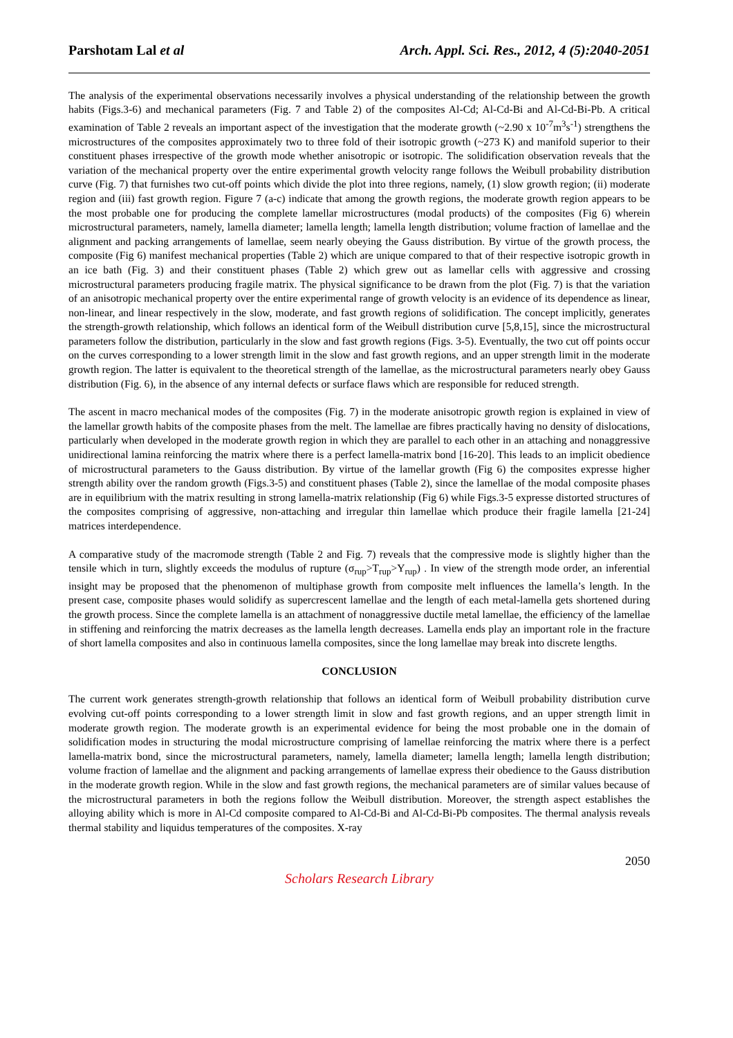Parshotam Lal et al Arch. Appl. Sci. Res., 2012, 4 (5):2040-2051
The analysis of the experimental observations necessarily involves a physical understanding of the relationship between the growth habits (Figs.3-6) and mechanical parameters (Fig. 7 and Table 2) of the composites Al-Cd; Al-Cd-Bi and Al-Cd-Bi-Pb. A critical examination of Table 2 reveals an important aspect of the investigation that the moderate growth (~2.90 x 10<sup>-7</sup>m<sup>3</sup>s<sup>-1</sup>) strengthens the microstructures of the composites approximately two to three fold of their isotropic growth (~273 K) and manifold superior to their constituent phases irrespective of the growth mode whether anisotropic or isotropic. The solidification observation reveals that the variation of the mechanical property over the entire experimental growth velocity range follows the Weibull probability distribution curve (Fig. 7) that furnishes two cut-off points which divide the plot into three regions, namely, (1) slow growth region; (ii) moderate region and (iii) fast growth region. Figure 7 (a-c) indicate that among the growth regions, the moderate growth region appears to be the most probable one for producing the complete lamellar microstructures (modal products) of the composites (Fig 6) wherein microstructural parameters, namely, lamella diameter; lamella length; lamella length distribution; volume fraction of lamellae and the alignment and packing arrangements of lamellae, seem nearly obeying the Gauss distribution. By virtue of the growth process, the composite (Fig 6) manifest mechanical properties (Table 2) which are unique compared to that of their respective isotropic growth in an ice bath (Fig. 3) and their constituent phases (Table 2) which grew out as lamellar cells with aggressive and crossing microstructural parameters producing fragile matrix. The physical significance to be drawn from the plot (Fig. 7) is that the variation of an anisotropic mechanical property over the entire experimental range of growth velocity is an evidence of its dependence as linear, non-linear, and linear respectively in the slow, moderate, and fast growth regions of solidification. The concept implicitly, generates the strength-growth relationship, which follows an identical form of the Weibull distribution curve [5,8,15], since the microstructural parameters follow the distribution, particularly in the slow and fast growth regions (Figs. 3-5). Eventually, the two cut off points occur on the curves corresponding to a lower strength limit in the slow and fast growth regions, and an upper strength limit in the moderate growth region. The latter is equivalent to the theoretical strength of the lamellae, as the microstructural parameters nearly obey Gauss distribution (Fig. 6), in the absence of any internal defects or surface flaws which are responsible for reduced strength.
The ascent in macro mechanical modes of the composites (Fig. 7) in the moderate anisotropic growth region is explained in view of the lamellar growth habits of the composite phases from the melt. The lamellae are fibres practically having no density of dislocations, particularly when developed in the moderate growth region in which they are parallel to each other in an attaching and nonaggressive unidirectional lamina reinforcing the matrix where there is a perfect lamella-matrix bond [16-20]. This leads to an implicit obedience of microstructural parameters to the Gauss distribution. By virtue of the lamellar growth (Fig 6) the composites expresse higher strength ability over the random growth (Figs.3-5) and constituent phases (Table 2), since the lamellae of the modal composite phases are in equilibrium with the matrix resulting in strong lamella-matrix relationship (Fig 6) while Figs.3-5 expresse distorted structures of the composites comprising of aggressive, non-attaching and irregular thin lamellae which produce their fragile lamella [21-24] matrices interdependence.
A comparative study of the macromode strength (Table 2 and Fig. 7) reveals that the compressive mode is slightly higher than the tensile which in turn, slightly exceeds the modulus of rupture (σ<sub>rup</sub>>T<sub>rup</sub>>Y<sub>rup</sub>) . In view of the strength mode order, an inferential insight may be proposed that the phenomenon of multiphase growth from composite melt influences the lamella’s length. In the present case, composite phases would solidify as supercrescent lamellae and the length of each metal-lamella gets shortened during the growth process. Since the complete lamella is an attachment of nonaggressive ductile metal lamellae, the efficiency of the lamellae in stiffening and reinforcing the matrix decreases as the lamella length decreases. Lamella ends play an important role in the fracture of short lamella composites and also in continuous lamella composites, since the long lamellae may break into discrete lengths.
CONCLUSION
The current work generates strength-growth relationship that follows an identical form of Weibull probability distribution curve evolving cut-off points corresponding to a lower strength limit in slow and fast growth regions, and an upper strength limit in moderate growth region. The moderate growth is an experimental evidence for being the most probable one in the domain of solidification modes in structuring the modal microstructure comprising of lamellae reinforcing the matrix where there is a perfect lamella-matrix bond, since the microstructural parameters, namely, lamella diameter; lamella length; lamella length distribution; volume fraction of lamellae and the alignment and packing arrangements of lamellae express their obedience to the Gauss distribution in the moderate growth region. While in the slow and fast growth regions, the mechanical parameters are of similar values because of the microstructural parameters in both the regions follow the Weibull distribution. Moreover, the strength aspect establishes the alloying ability which is more in Al-Cd composite compared to Al-Cd-Bi and Al-Cd-Bi-Pb composites. The thermal analysis reveals thermal stability and liquidus temperatures of the composites. X-ray
2050
Scholars Research Library